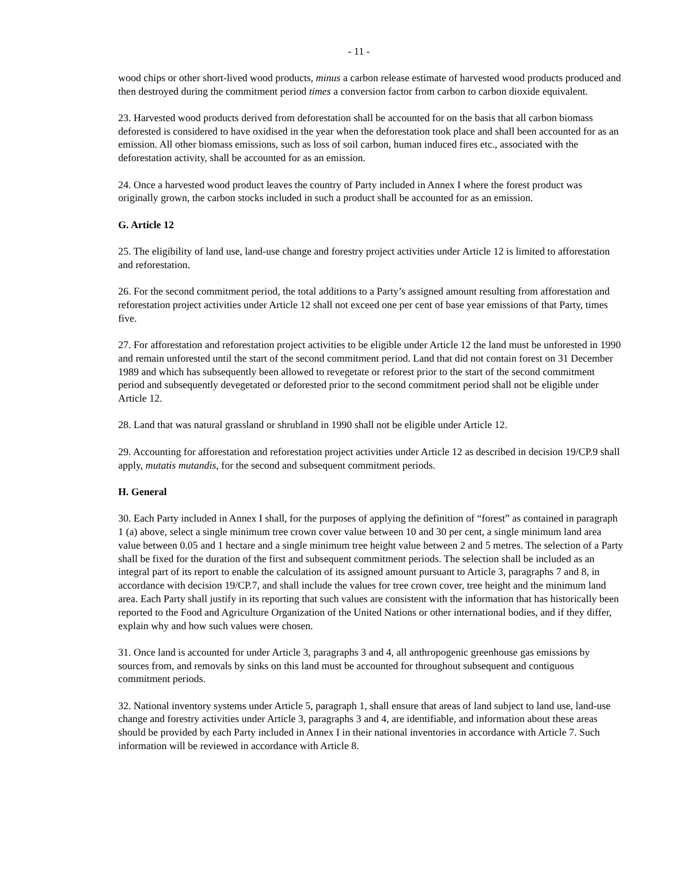- 11 -
wood chips or other short-lived wood products, minus a carbon release estimate of harvested wood products produced and then destroyed during the commitment period times a conversion factor from carbon to carbon dioxide equivalent.
23. Harvested wood products derived from deforestation shall be accounted for on the basis that all carbon biomass deforested is considered to have oxidised in the year when the deforestation took place and shall been accounted for as an emission. All other biomass emissions, such as loss of soil carbon, human induced fires etc., associated with the deforestation activity, shall be accounted for as an emission.
24. Once a harvested wood product leaves the country of Party included in Annex I where the forest product was originally grown, the carbon stocks included in such a product shall be accounted for as an emission.
G. Article 12
25. The eligibility of land use, land-use change and forestry project activities under Article 12 is limited to afforestation and reforestation.
26. For the second commitment period, the total additions to a Party’s assigned amount resulting from afforestation and reforestation project activities under Article 12 shall not exceed one per cent of base year emissions of that Party, times five.
27. For afforestation and reforestation project activities to be eligible under Article 12 the land must be unforested in 1990 and remain unforested until the start of the second commitment period. Land that did not contain forest on 31 December 1989 and which has subsequently been allowed to revegetate or reforest prior to the start of the second commitment period and subsequently devegetated or deforested prior to the second commitment period shall not be eligible under Article 12.
28. Land that was natural grassland or shrubland in 1990 shall not be eligible under Article 12.
29. Accounting for afforestation and reforestation project activities under Article 12 as described in decision 19/CP.9 shall apply, mutatis mutandis, for the second and subsequent commitment periods.
H. General
30. Each Party included in Annex I shall, for the purposes of applying the definition of “forest” as contained in paragraph 1 (a) above, select a single minimum tree crown cover value between 10 and 30 per cent, a single minimum land area value between 0.05 and 1 hectare and a single minimum tree height value between 2 and 5 metres. The selection of a Party shall be fixed for the duration of the first and subsequent commitment periods. The selection shall be included as an integral part of its report to enable the calculation of its assigned amount pursuant to Article 3, paragraphs 7 and 8, in accordance with decision 19/CP.7, and shall include the values for tree crown cover, tree height and the minimum land area. Each Party shall justify in its reporting that such values are consistent with the information that has historically been reported to the Food and Agriculture Organization of the United Nations or other international bodies, and if they differ, explain why and how such values were chosen.
31. Once land is accounted for under Article 3, paragraphs 3 and 4, all anthropogenic greenhouse gas emissions by sources from, and removals by sinks on this land must be accounted for throughout subsequent and contiguous commitment periods.
32. National inventory systems under Article 5, paragraph 1, shall ensure that areas of land subject to land use, land-use change and forestry activities under Article 3, paragraphs 3 and 4, are identifiable, and information about these areas should be provided by each Party included in Annex I in their national inventories in accordance with Article 7. Such information will be reviewed in accordance with Article 8.